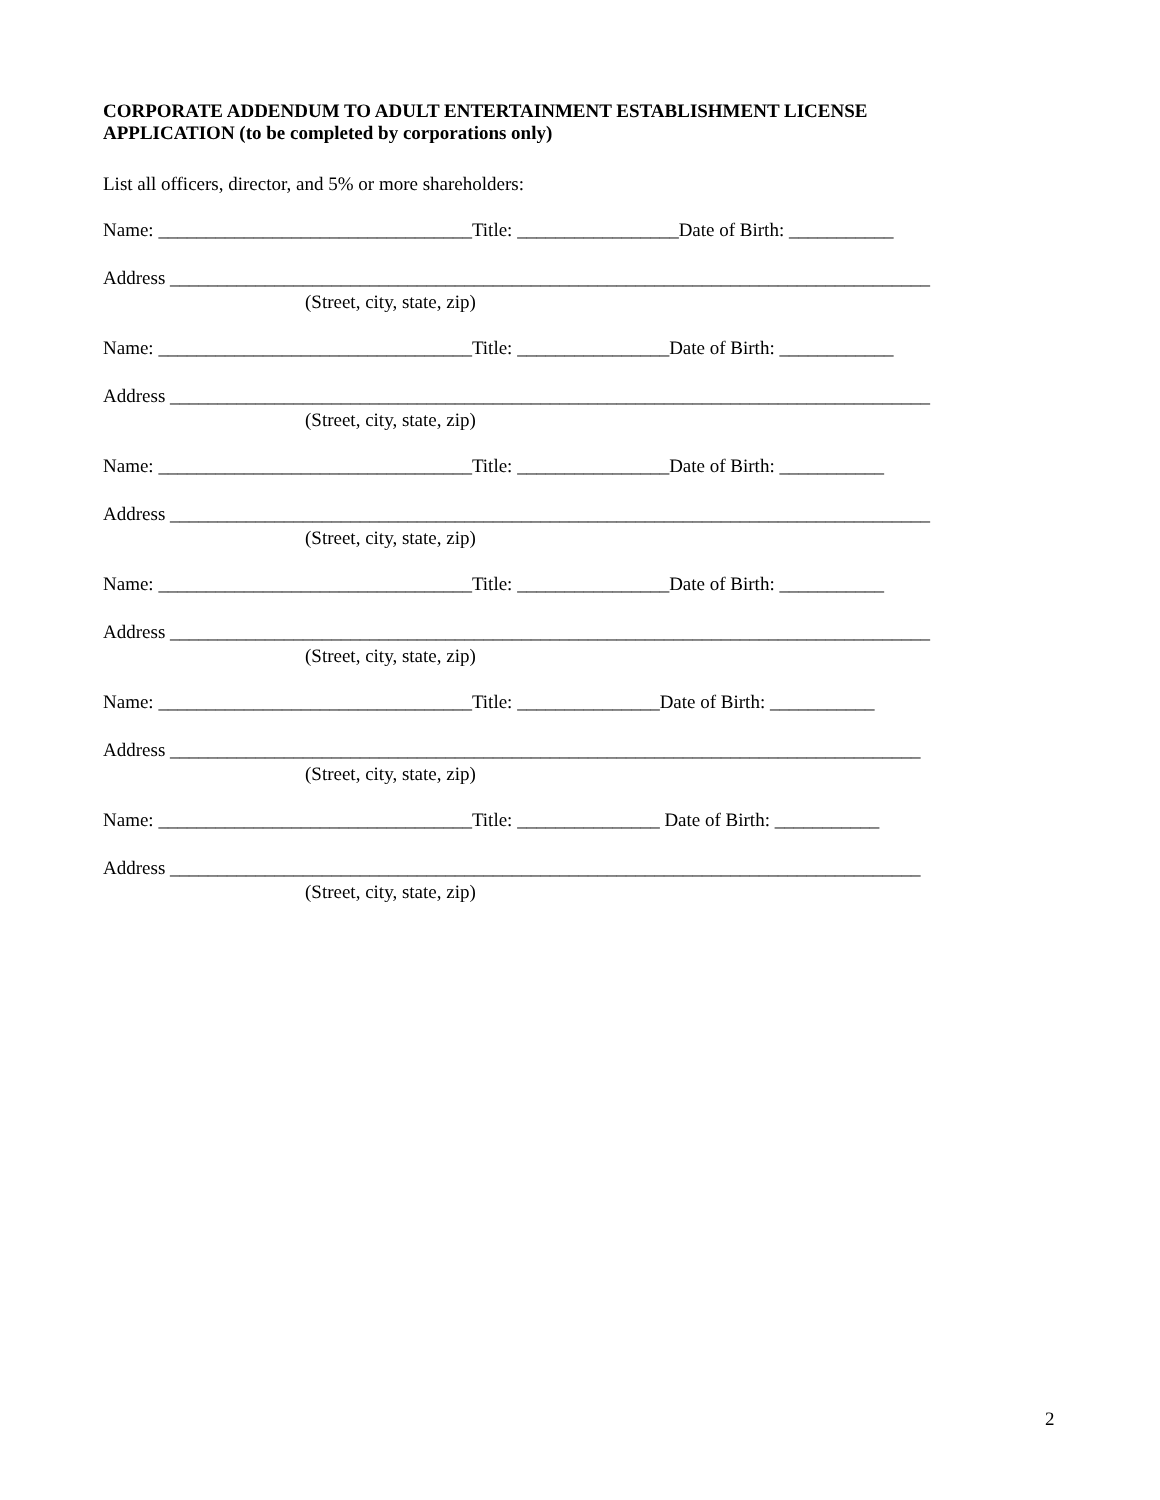CORPORATE ADDENDUM TO ADULT ENTERTAINMENT ESTABLISHMENT LICENSE
APPLICATION (to be completed by corporations only)
List all officers, director, and 5% or more shareholders:
Name: _________________________________Title: _________________Date of Birth: ___________
Address ________________________________________________________________________________
(Street, city, state, zip)
Name: _________________________________Title: ________________Date of Birth: ____________
Address ________________________________________________________________________________
(Street, city, state, zip)
Name: _________________________________Title: ________________Date of Birth: ___________
Address ________________________________________________________________________________
(Street, city, state, zip)
Name: _________________________________Title: ________________Date of Birth: ___________
Address ________________________________________________________________________________
(Street, city, state, zip)
Name: _________________________________Title: _______________Date of Birth: ___________
Address _______________________________________________________________________________
(Street, city, state, zip)
Name: _________________________________Title: _______________ Date of Birth: ___________
Address _______________________________________________________________________________
(Street, city, state, zip)
2